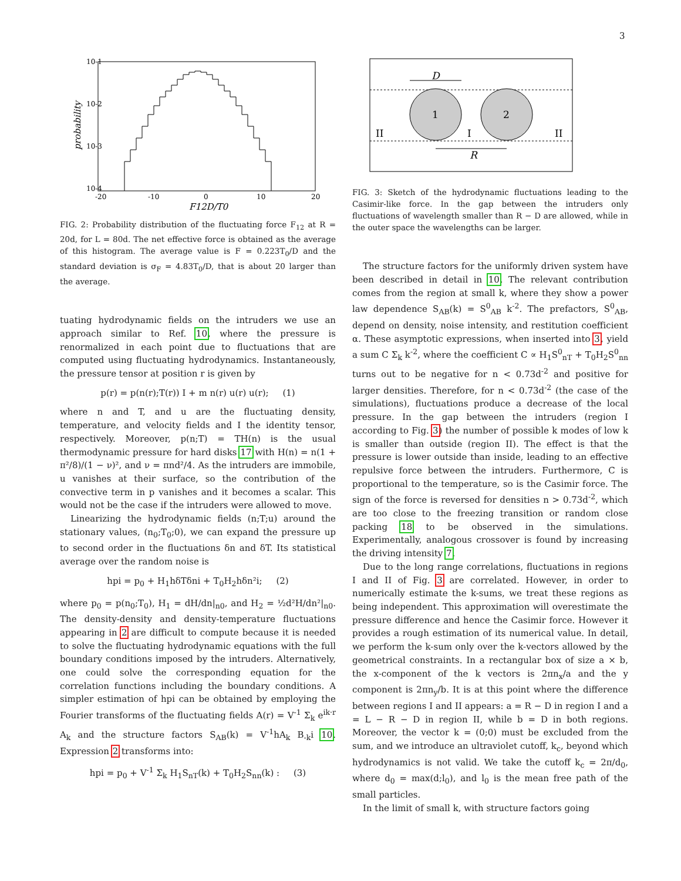3
10-1
10-2
10-3
10-4
-20
-10
0
10
20
F12D/T0
probability
FIG. 2: Probability distribution of the fluctuating force F<sub>12</sub> at R = 20d, for L = 80d. The net effective force is obtained as the average of this histogram. The average value is F = 0.223T<sub>0</sub>/D and the standard deviation is σ<sub>F</sub> = 4.83T<sub>0</sub>/D, that is about 20 larger than the average.
tuating hydrodynamic fields on the intruders we use an approach similar to Ref. 10, where the pressure is renormalized in each point due to fluctuations that are computed using fluctuating hydrodynamics. Instantaneously, the pressure tensor at position r is given by
p(r) = p(n(r);T(r)) I + m n(r) u(r) u(r); (1)
where n and T, and u are the fluctuating density, temperature, and velocity fields and I the identity tensor, respectively. Moreover, p(n;T) = TH(n) is the usual thermodynamic pressure for hard disks 17 with H(n) = n(1 + π²/8)/(1 − ν)², and ν = πnd²/4. As the intruders are immobile, u vanishes at their surface, so the contribution of the convective term in p vanishes and it becomes a scalar. This would not be the case if the intruders were allowed to move.
Linearizing the hydrodynamic fields (n;T;u) around the stationary values, (n<sub>0</sub>;T<sub>0</sub>;0), we can expand the pressure up to second order in the fluctuations δn and δT. Its statistical average over the random noise is
hpi = p<sub>0</sub> + H<sub>1</sub>hδTδni + T<sub>0</sub>H<sub>2</sub>hδn²i; (2)
where p<sub>0</sub> = p(n<sub>0</sub>;T<sub>0</sub>), H<sub>1</sub> = dH/dn|<sub>n0</sub>, and H<sub>2</sub> = ½d²H/dn²|<sub>n0</sub>. The density-density and density-temperature fluctuations appearing in 2 are difficult to compute because it is needed to solve the fluctuating hydrodynamic equations with the full boundary conditions imposed by the intruders. Alternatively, one could solve the corresponding equation for the correlation functions including the boundary conditions. A simpler estimation of hpi can be obtained by employing the Fourier transforms of the fluctuating fields A(r) = V<sup>-1</sup> Σ<sub>k</sub> e<sup>ik·r</sup> A<sub>k</sub> and the structure factors S<sub>AB</sub>(k) = V<sup>-1</sup>hA<sub>k</sub> B<sub>-k</sub>i 10. Expression 2 transforms into:
hpi = p<sub>0</sub> + V<sup>-1</sup> Σ<sub>k</sub> H<sub>1</sub>S<sub>nT</sub>(k) + T<sub>0</sub>H<sub>2</sub>S<sub>nn</sub>(k) : (3)
1
2
II
I
II
D
R
FIG. 3: Sketch of the hydrodynamic fluctuations leading to the Casimir-like force. In the gap between the intruders only fluctuations of wavelength smaller than R − D are allowed, while in the outer space the wavelengths can be larger.
The structure factors for the uniformly driven system have been described in detail in 10. The relevant contribution comes from the region at small k, where they show a power law dependence S<sub>AB</sub>(k) = S<sup>0</sup><sub>AB</sub> k<sup>-2</sup>. The prefactors, S<sup>0</sup><sub>AB</sub>, depend on density, noise intensity, and restitution coefficient α. These asymptotic expressions, when inserted into 3, yield a sum C Σ<sub>k</sub> k<sup>-2</sup>, where the coefficient C ∝ H<sub>1</sub>S<sup>0</sup><sub>nT</sub> + T<sub>0</sub>H<sub>2</sub>S<sup>0</sup><sub>nn</sub> turns out to be negative for n < 0.73d<sup>-2</sup> and positive for larger densities. Therefore, for n < 0.73d<sup>-2</sup> (the case of the simulations), fluctuations produce a decrease of the local pressure. In the gap between the intruders (region I according to Fig. 3) the number of possible k modes of low k is smaller than outside (region II). The effect is that the pressure is lower outside than inside, leading to an effective repulsive force between the intruders. Furthermore, C is proportional to the temperature, so is the Casimir force. The sign of the force is reversed for densities n > 0.73d<sup>-2</sup>, which are too close to the freezing transition or random close packing 18 to be observed in the simulations. Experimentally, analogous crossover is found by increasing the driving intensity 7.
Due to the long range correlations, fluctuations in regions I and II of Fig. 3 are correlated. However, in order to numerically estimate the k-sums, we treat these regions as being independent. This approximation will overestimate the pressure difference and hence the Casimir force. However it provides a rough estimation of its numerical value. In detail, we perform the k-sum only over the k-vectors allowed by the geometrical constraints. In a rectangular box of size a × b, the x-component of the k vectors is 2πn<sub>x</sub>/a and the y component is 2πn<sub>y</sub>/b. It is at this point where the difference between regions I and II appears: a = R − D in region I and a = L − R − D in region II, while b = D in both regions. Moreover, the vector k = (0;0) must be excluded from the sum, and we introduce an ultraviolet cutoff, k<sub>c</sub>, beyond which hydrodynamics is not valid. We take the cutoff k<sub>c</sub> = 2π/d<sub>0</sub>, where d<sub>0</sub> = max(d;l<sub>0</sub>), and l<sub>0</sub> is the mean free path of the small particles.
In the limit of small k, with structure factors going